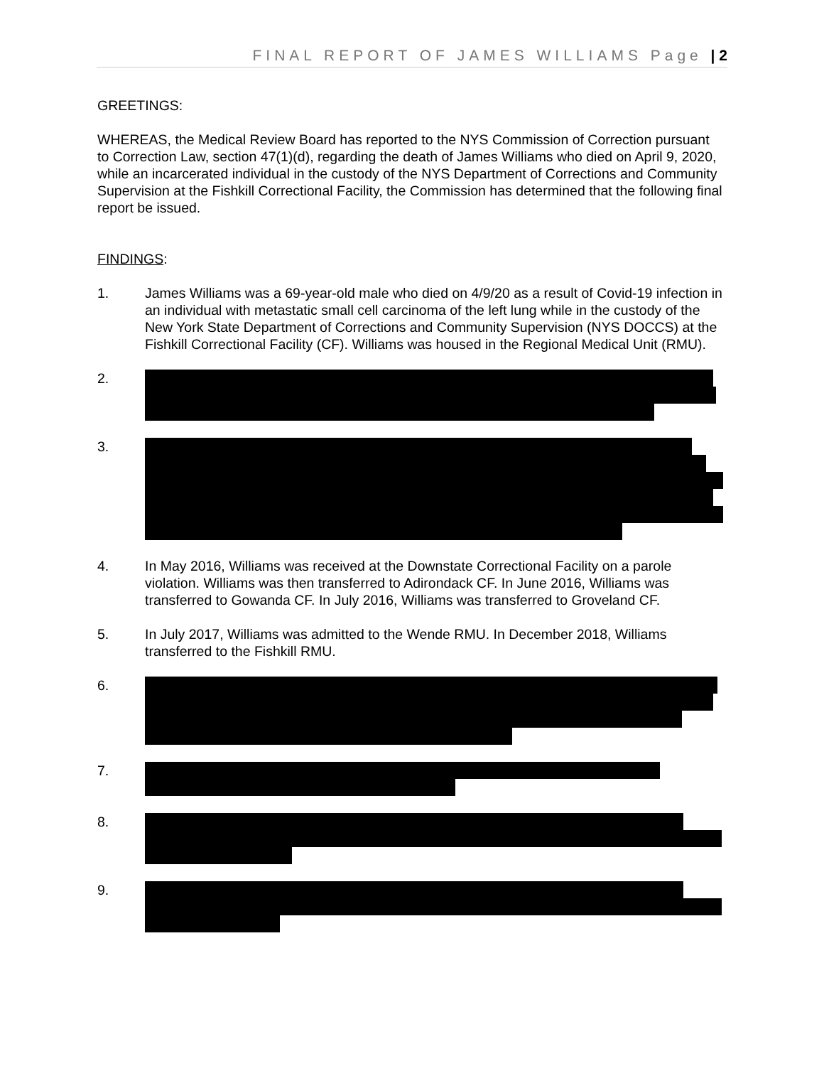FINAL REPORT OF JAMES WILLIAMS Page | 2
GREETINGS:
WHEREAS, the Medical Review Board has reported to the NYS Commission of Correction pursuant to Correction Law, section 47(1)(d), regarding the death of James Williams who died on April 9, 2020, while an incarcerated individual in the custody of the NYS Department of Corrections and Community Supervision at the Fishkill Correctional Facility, the Commission has determined that the following final report be issued.
FINDINGS:
1. James Williams was a 69-year-old male who died on 4/9/20 as a result of Covid-19 infection in an individual with metastatic small cell carcinoma of the left lung while in the custody of the New York State Department of Corrections and Community Supervision (NYS DOCCS) at the Fishkill Correctional Facility (CF). Williams was housed in the Regional Medical Unit (RMU).
2.
3.
4. In May 2016, Williams was received at the Downstate Correctional Facility on a parole violation. Williams was then transferred to Adirondack CF. In June 2016, Williams was transferred to Gowanda CF. In July 2016, Williams was transferred to Groveland CF.
5. In July 2017, Williams was admitted to the Wende RMU. In December 2018, Williams transferred to the Fishkill RMU.
6.
7.
8.
9.